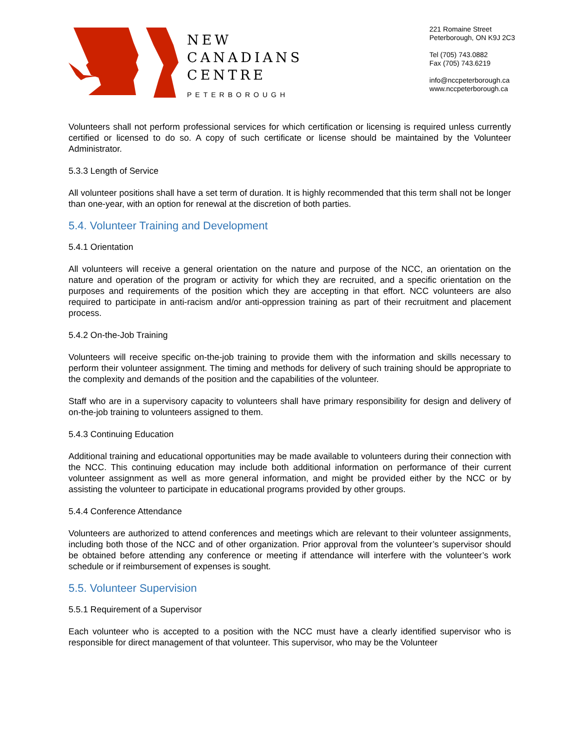NEW
CANADIANS
CENTRE
PETERBOROUGH
221 Romaine Street
Peterborough, ON K9J 2C3
Tel (705) 743.0882
Fax (705) 743.6219
info@nccpeterborough.ca
www.nccpeterborough.ca
Volunteers shall not perform professional services for which certification or licensing is required unless currently certified or licensed to do so. A copy of such certificate or license should be maintained by the Volunteer Administrator.
5.3.3 Length of Service
All volunteer positions shall have a set term of duration. It is highly recommended that this term shall not be longer than one-year, with an option for renewal at the discretion of both parties.
5.4. Volunteer Training and Development
5.4.1 Orientation
All volunteers will receive a general orientation on the nature and purpose of the NCC, an orientation on the nature and operation of the program or activity for which they are recruited, and a specific orientation on the purposes and requirements of the position which they are accepting in that effort. NCC volunteers are also required to participate in anti-racism and/or anti-oppression training as part of their recruitment and placement process.
5.4.2 On-the-Job Training
Volunteers will receive specific on-the-job training to provide them with the information and skills necessary to perform their volunteer assignment. The timing and methods for delivery of such training should be appropriate to the complexity and demands of the position and the capabilities of the volunteer.
Staff who are in a supervisory capacity to volunteers shall have primary responsibility for design and delivery of on-the-job training to volunteers assigned to them.
5.4.3 Continuing Education
Additional training and educational opportunities may be made available to volunteers during their connection with the NCC. This continuing education may include both additional information on performance of their current volunteer assignment as well as more general information, and might be provided either by the NCC or by assisting the volunteer to participate in educational programs provided by other groups.
5.4.4 Conference Attendance
Volunteers are authorized to attend conferences and meetings which are relevant to their volunteer assignments, including both those of the NCC and of other organization. Prior approval from the volunteer’s supervisor should be obtained before attending any conference or meeting if attendance will interfere with the volunteer’s work schedule or if reimbursement of expenses is sought.
5.5. Volunteer Supervision
5.5.1 Requirement of a Supervisor
Each volunteer who is accepted to a position with the NCC must have a clearly identified supervisor who is responsible for direct management of that volunteer. This supervisor, who may be the Volunteer